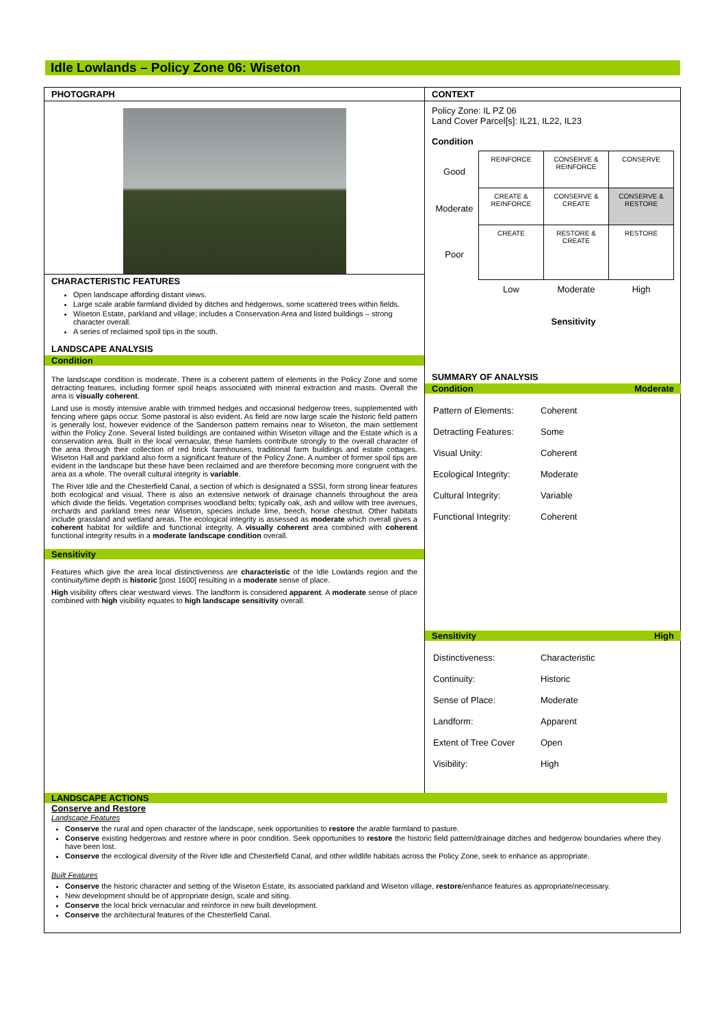Idle Lowlands – Policy Zone 06: Wiseton
PHOTOGRAPH
CHARACTERISTIC FEATURES
Open landscape affording distant views.
Large scale arable farmland divided by ditches and hedgerows, some scattered trees within fields.
Wiseton Estate, parkland and village; includes a Conservation Area and listed buildings – strong character overall.
A series of reclaimed spoil tips in the south.
LANDSCAPE ANALYSIS
Condition
The landscape condition is moderate. There is a coherent pattern of elements in the Policy Zone and some detracting features, including former spoil heaps associated with mineral extraction and masts. Overall the area is visually coherent.
Land use is mostly intensive arable with trimmed hedges and occasional hedgerow trees, supplemented with fencing where gaps occur. Some pastoral is also evident. As field are now large scale the historic field pattern is generally lost, however evidence of the Sanderson pattern remains near to Wiseton, the main settlement within the Policy Zone. Several listed buildings are contained within Wiseton village and the Estate which is a conservation area. Built in the local vernacular, these hamlets contribute strongly to the overall character of the area through their collection of red brick farmhouses, traditional farm buildings and estate cottages. Wiseton Hall and parkland also form a significant feature of the Policy Zone. A number of former spoil tips are evident in the landscape but these have been reclaimed and are therefore becoming more congruent with the area as a whole. The overall cultural integrity is variable.
The River Idle and the Chesterfield Canal, a section of which is designated a SSSI, form strong linear features both ecological and visual. There is also an extensive network of drainage channels throughout the area which divide the fields. Vegetation comprises woodland belts; typically oak, ash and willow with tree avenues, orchards and parkland trees near Wiseton, species include lime, beech, horse chestnut. Other habitats include grassland and wetland areas. The ecological integrity is assessed as moderate which overall gives a coherent habitat for wildlife and functional integrity. A visually coherent area combined with coherent functional integrity results in a moderate landscape condition overall.
Sensitivity
Features which give the area local distinctiveness are characteristic of the Idle Lowlands region and the continuity/time depth is historic [post 1600] resulting in a moderate sense of place.
High visibility offers clear westward views. The landform is considered apparent. A moderate sense of place combined with high visibility equates to high landscape sensitivity overall.
CONTEXT
Policy Zone: IL PZ 06
Land Cover Parcel[s]: IL21, IL22, IL23
Condition
| Good | REINFORCE | CONSERVE & REINFORCE | CONSERVE |
| Moderate | CREATE & REINFORCE | CONSERVE & CREATE | CONSERVE & RESTORE |
| Poor | CREATE | RESTORE & CREATE | RESTORE |
| | Low | Moderate | High |
Sensitivity
SUMMARY OF ANALYSIS
Condition Moderate
| Pattern of Elements: | Coherent |
| Detracting Features: | Some |
| Visual Unity: | Coherent |
| Ecological Integrity: | Moderate |
| Cultural Integrity: | Variable |
| Functional Integrity: | Coherent |
Sensitivity High
| Distinctiveness: | Characteristic |
| Continuity: | Historic |
| Sense of Place: | Moderate |
| Landform: | Apparent |
| Extent of Tree Cover | Open |
| Visibility: | High |
LANDSCAPE ACTIONS
Conserve and Restore
Landscape Features
Conserve the rural and open character of the landscape, seek opportunities to restore the arable farmland to pasture.
Conserve existing hedgerows and restore where in poor condition. Seek opportunities to restore the historic field pattern/drainage ditches and hedgerow boundaries where they have been lost.
Conserve the ecological diversity of the River Idle and Chesterfield Canal, and other wildlife habitats across the Policy Zone, seek to enhance as appropriate.
Built Features
Conserve the historic character and setting of the Wiseton Estate, its associated parkland and Wiseton village, restore/enhance features as appropriate/necessary.
New development should be of appropriate design, scale and siting.
Conserve the local brick vernacular and reinforce in new built development.
Conserve the architectural features of the Chesterfield Canal.